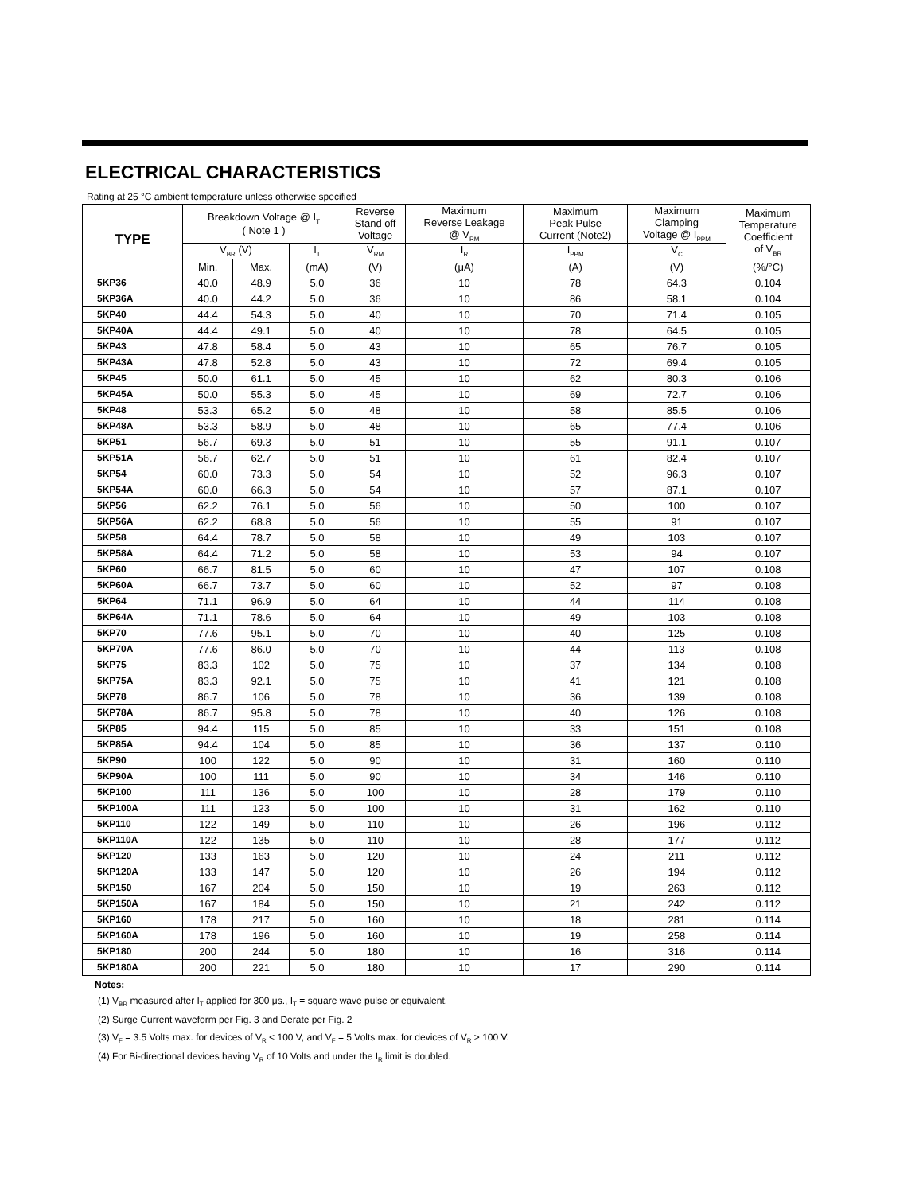ELECTRICAL CHARACTERISTICS
Rating at 25 °C ambient temperature unless otherwise specified
| TYPE | Breakdown Voltage @ I<sub>T</sub> ( Note 1 ) | | | Reverse Stand off Voltage | Maximum Reverse Leakage @ V<sub>RM</sub> | Maximum Peak Pulse Current (Note2) | Maximum Clamping Voltage @ I<sub>PPM</sub> | Maximum Temperature Coefficient of V<sub>BR</sub> |
| --- | --- | --- | --- | --- | --- | --- | --- | --- |
| | V<sub>BR</sub> (V) | | I<sub>T</sub> | V<sub>RM</sub> | I<sub>R</sub> | I<sub>PPM</sub> | V<sub>C</sub> | |
| | Min. | Max. | (mA) | (V) | (μA) | (A) | (V) | (%/°C) |
| 5KP36 | 40.0 | 48.9 | 5.0 | 36 | 10 | 78 | 64.3 | 0.104 |
| 5KP36A | 40.0 | 44.2 | 5.0 | 36 | 10 | 86 | 58.1 | 0.104 |
| 5KP40 | 44.4 | 54.3 | 5.0 | 40 | 10 | 70 | 71.4 | 0.105 |
| 5KP40A | 44.4 | 49.1 | 5.0 | 40 | 10 | 78 | 64.5 | 0.105 |
| 5KP43 | 47.8 | 58.4 | 5.0 | 43 | 10 | 65 | 76.7 | 0.105 |
| 5KP43A | 47.8 | 52.8 | 5.0 | 43 | 10 | 72 | 69.4 | 0.105 |
| 5KP45 | 50.0 | 61.1 | 5.0 | 45 | 10 | 62 | 80.3 | 0.106 |
| 5KP45A | 50.0 | 55.3 | 5.0 | 45 | 10 | 69 | 72.7 | 0.106 |
| 5KP48 | 53.3 | 65.2 | 5.0 | 48 | 10 | 58 | 85.5 | 0.106 |
| 5KP48A | 53.3 | 58.9 | 5.0 | 48 | 10 | 65 | 77.4 | 0.106 |
| 5KP51 | 56.7 | 69.3 | 5.0 | 51 | 10 | 55 | 91.1 | 0.107 |
| 5KP51A | 56.7 | 62.7 | 5.0 | 51 | 10 | 61 | 82.4 | 0.107 |
| 5KP54 | 60.0 | 73.3 | 5.0 | 54 | 10 | 52 | 96.3 | 0.107 |
| 5KP54A | 60.0 | 66.3 | 5.0 | 54 | 10 | 57 | 87.1 | 0.107 |
| 5KP56 | 62.2 | 76.1 | 5.0 | 56 | 10 | 50 | 100 | 0.107 |
| 5KP56A | 62.2 | 68.8 | 5.0 | 56 | 10 | 55 | 91 | 0.107 |
| 5KP58 | 64.4 | 78.7 | 5.0 | 58 | 10 | 49 | 103 | 0.107 |
| 5KP58A | 64.4 | 71.2 | 5.0 | 58 | 10 | 53 | 94 | 0.107 |
| 5KP60 | 66.7 | 81.5 | 5.0 | 60 | 10 | 47 | 107 | 0.108 |
| 5KP60A | 66.7 | 73.7 | 5.0 | 60 | 10 | 52 | 97 | 0.108 |
| 5KP64 | 71.1 | 96.9 | 5.0 | 64 | 10 | 44 | 114 | 0.108 |
| 5KP64A | 71.1 | 78.6 | 5.0 | 64 | 10 | 49 | 103 | 0.108 |
| 5KP70 | 77.6 | 95.1 | 5.0 | 70 | 10 | 40 | 125 | 0.108 |
| 5KP70A | 77.6 | 86.0 | 5.0 | 70 | 10 | 44 | 113 | 0.108 |
| 5KP75 | 83.3 | 102 | 5.0 | 75 | 10 | 37 | 134 | 0.108 |
| 5KP75A | 83.3 | 92.1 | 5.0 | 75 | 10 | 41 | 121 | 0.108 |
| 5KP78 | 86.7 | 106 | 5.0 | 78 | 10 | 36 | 139 | 0.108 |
| 5KP78A | 86.7 | 95.8 | 5.0 | 78 | 10 | 40 | 126 | 0.108 |
| 5KP85 | 94.4 | 115 | 5.0 | 85 | 10 | 33 | 151 | 0.108 |
| 5KP85A | 94.4 | 104 | 5.0 | 85 | 10 | 36 | 137 | 0.110 |
| 5KP90 | 100 | 122 | 5.0 | 90 | 10 | 31 | 160 | 0.110 |
| 5KP90A | 100 | 111 | 5.0 | 90 | 10 | 34 | 146 | 0.110 |
| 5KP100 | 111 | 136 | 5.0 | 100 | 10 | 28 | 179 | 0.110 |
| 5KP100A | 111 | 123 | 5.0 | 100 | 10 | 31 | 162 | 0.110 |
| 5KP110 | 122 | 149 | 5.0 | 110 | 10 | 26 | 196 | 0.112 |
| 5KP110A | 122 | 135 | 5.0 | 110 | 10 | 28 | 177 | 0.112 |
| 5KP120 | 133 | 163 | 5.0 | 120 | 10 | 24 | 211 | 0.112 |
| 5KP120A | 133 | 147 | 5.0 | 120 | 10 | 26 | 194 | 0.112 |
| 5KP150 | 167 | 204 | 5.0 | 150 | 10 | 19 | 263 | 0.112 |
| 5KP150A | 167 | 184 | 5.0 | 150 | 10 | 21 | 242 | 0.112 |
| 5KP160 | 178 | 217 | 5.0 | 160 | 10 | 18 | 281 | 0.114 |
| 5KP160A | 178 | 196 | 5.0 | 160 | 10 | 19 | 258 | 0.114 |
| 5KP180 | 200 | 244 | 5.0 | 180 | 10 | 16 | 316 | 0.114 |
| 5KP180A | 200 | 221 | 5.0 | 180 | 10 | 17 | 290 | 0.114 |
Notes:
(1) V<sub>BR</sub> measured after I<sub>T</sub> applied for 300 μs., I<sub>T</sub> = square wave pulse or equivalent.
(2) Surge Current waveform per Fig. 3 and Derate per Fig. 2
(3) V<sub>F</sub> = 3.5 Volts max. for devices of V<sub>R</sub> < 100 V, and V<sub>F</sub> = 5 Volts max. for devices of V<sub>R</sub> > 100 V.
(4) For Bi-directional devices having V<sub>R</sub> of 10 Volts and under the I<sub>R</sub> limit is doubled.